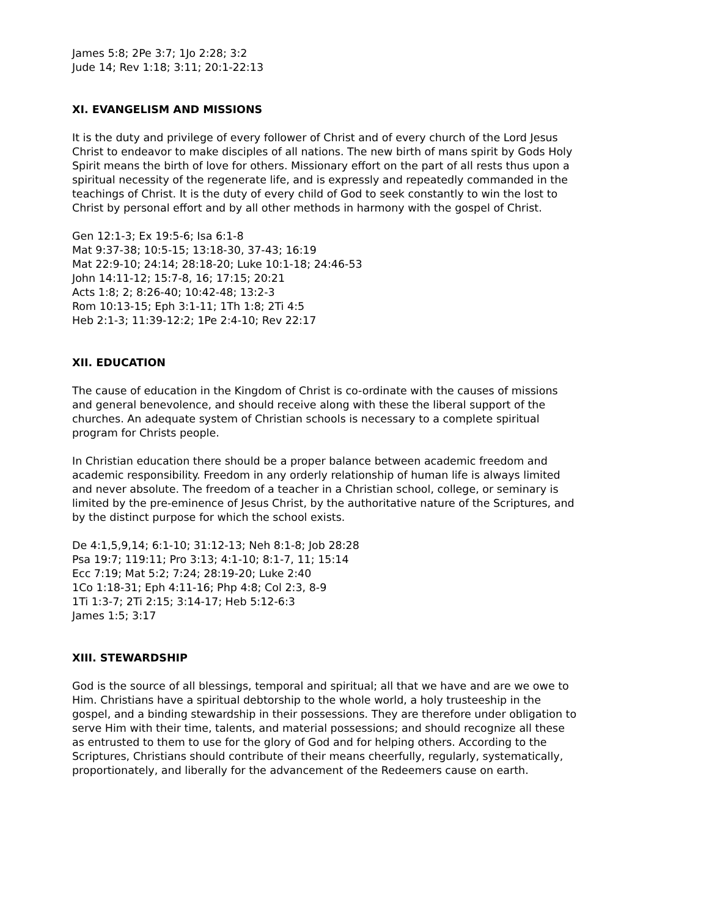James 5:8; 2Pe 3:7; 1Jo 2:28; 3:2
Jude 14; Rev 1:18; 3:11; 20:1-22:13
XI. EVANGELISM AND MISSIONS
It is the duty and privilege of every follower of Christ and of every church of the Lord Jesus Christ to endeavor to make disciples of all nations. The new birth of mans spirit by Gods Holy Spirit means the birth of love for others. Missionary effort on the part of all rests thus upon a spiritual necessity of the regenerate life, and is expressly and repeatedly commanded in the teachings of Christ. It is the duty of every child of God to seek constantly to win the lost to Christ by personal effort and by all other methods in harmony with the gospel of Christ.
Gen 12:1-3; Ex 19:5-6; Isa 6:1-8
Mat 9:37-38; 10:5-15; 13:18-30, 37-43; 16:19
Mat 22:9-10; 24:14; 28:18-20; Luke 10:1-18; 24:46-53
John 14:11-12; 15:7-8, 16; 17:15; 20:21
Acts 1:8; 2; 8:26-40; 10:42-48; 13:2-3
Rom 10:13-15; Eph 3:1-11; 1Th 1:8; 2Ti 4:5
Heb 2:1-3; 11:39-12:2; 1Pe 2:4-10; Rev 22:17
XII. EDUCATION
The cause of education in the Kingdom of Christ is co-ordinate with the causes of missions and general benevolence, and should receive along with these the liberal support of the churches. An adequate system of Christian schools is necessary to a complete spiritual program for Christs people.
In Christian education there should be a proper balance between academic freedom and academic responsibility. Freedom in any orderly relationship of human life is always limited and never absolute. The freedom of a teacher in a Christian school, college, or seminary is limited by the pre-eminence of Jesus Christ, by the authoritative nature of the Scriptures, and by the distinct purpose for which the school exists.
De 4:1,5,9,14; 6:1-10; 31:12-13; Neh 8:1-8; Job 28:28
Psa 19:7; 119:11; Pro 3:13; 4:1-10; 8:1-7, 11; 15:14
Ecc 7:19; Mat 5:2; 7:24; 28:19-20; Luke 2:40
1Co 1:18-31; Eph 4:11-16; Php 4:8; Col 2:3, 8-9
1Ti 1:3-7; 2Ti 2:15; 3:14-17; Heb 5:12-6:3
James 1:5; 3:17
XIII. STEWARDSHIP
God is the source of all blessings, temporal and spiritual; all that we have and are we owe to Him. Christians have a spiritual debtorship to the whole world, a holy trusteeship in the gospel, and a binding stewardship in their possessions. They are therefore under obligation to serve Him with their time, talents, and material possessions; and should recognize all these as entrusted to them to use for the glory of God and for helping others. According to the Scriptures, Christians should contribute of their means cheerfully, regularly, systematically, proportionately, and liberally for the advancement of the Redeemers cause on earth.